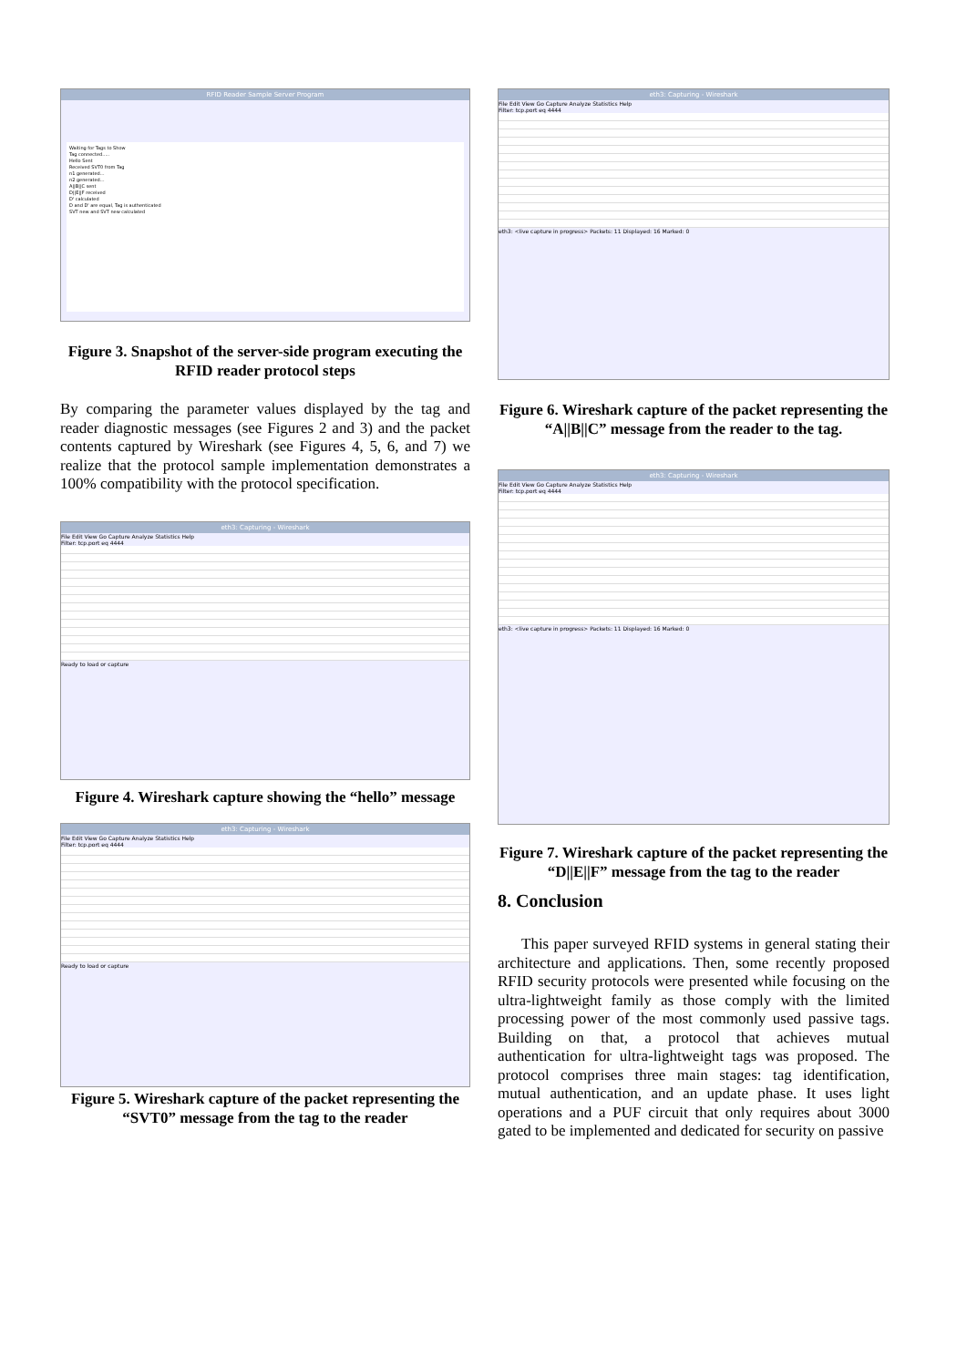RFID Reader Sample Server Program
Waiting for Tags to Show
Tag connected.....
Hello Sent
Received SVT0 from Tag
n1 generated...
n2 generated...
A||B||C sent
D||E||F received
D' calculated
D and D' are equal, Tag is authenticated
SVT new and SVT new calculated
Figure 3. Snapshot of the server-side program executing the RFID reader protocol steps
By comparing the parameter values displayed by the tag and reader diagnostic messages (see Figures 2 and 3) and the packet contents captured by Wireshark (see Figures 4, 5, 6, and 7) we realize that the protocol sample implementation demonstrates a 100% compatibility with the protocol specification.
eth3: Capturing - Wireshark
File Edit View Go Capture Analyze Statistics Help
Filter: tcp.port eq 4444
Ready to load or capture
Figure 4. Wireshark capture showing the “hello” message
eth3: Capturing - Wireshark
File Edit View Go Capture Analyze Statistics Help
Filter: tcp.port eq 4444
Ready to load or capture
Figure 5. Wireshark capture of the packet representing the “SVT0” message from the tag to the reader
eth3: Capturing - Wireshark
File Edit View Go Capture Analyze Statistics Help
Filter: tcp.port eq 4444
eth3: <live capture in progress> Packets: 11 Displayed: 16 Marked: 0
Figure 6. Wireshark capture of the packet representing the “A||B||C” message from the reader to the tag.
eth3: Capturing - Wireshark
File Edit View Go Capture Analyze Statistics Help
Filter: tcp.port eq 4444
eth3: <live capture in progress> Packets: 11 Displayed: 16 Marked: 0
Figure 7. Wireshark capture of the packet representing the “D||E||F” message from the tag to the reader
8. Conclusion
This paper surveyed RFID systems in general stating their architecture and applications. Then, some recently proposed RFID security protocols were presented while focusing on the ultra-lightweight family as those comply with the limited processing power of the most commonly used passive tags. Building on that, a protocol that achieves mutual authentication for ultra-lightweight tags was proposed. The protocol comprises three main stages: tag identification, mutual authentication, and an update phase. It uses light operations and a PUF circuit that only requires about 3000 gated to be implemented and dedicated for security on passive